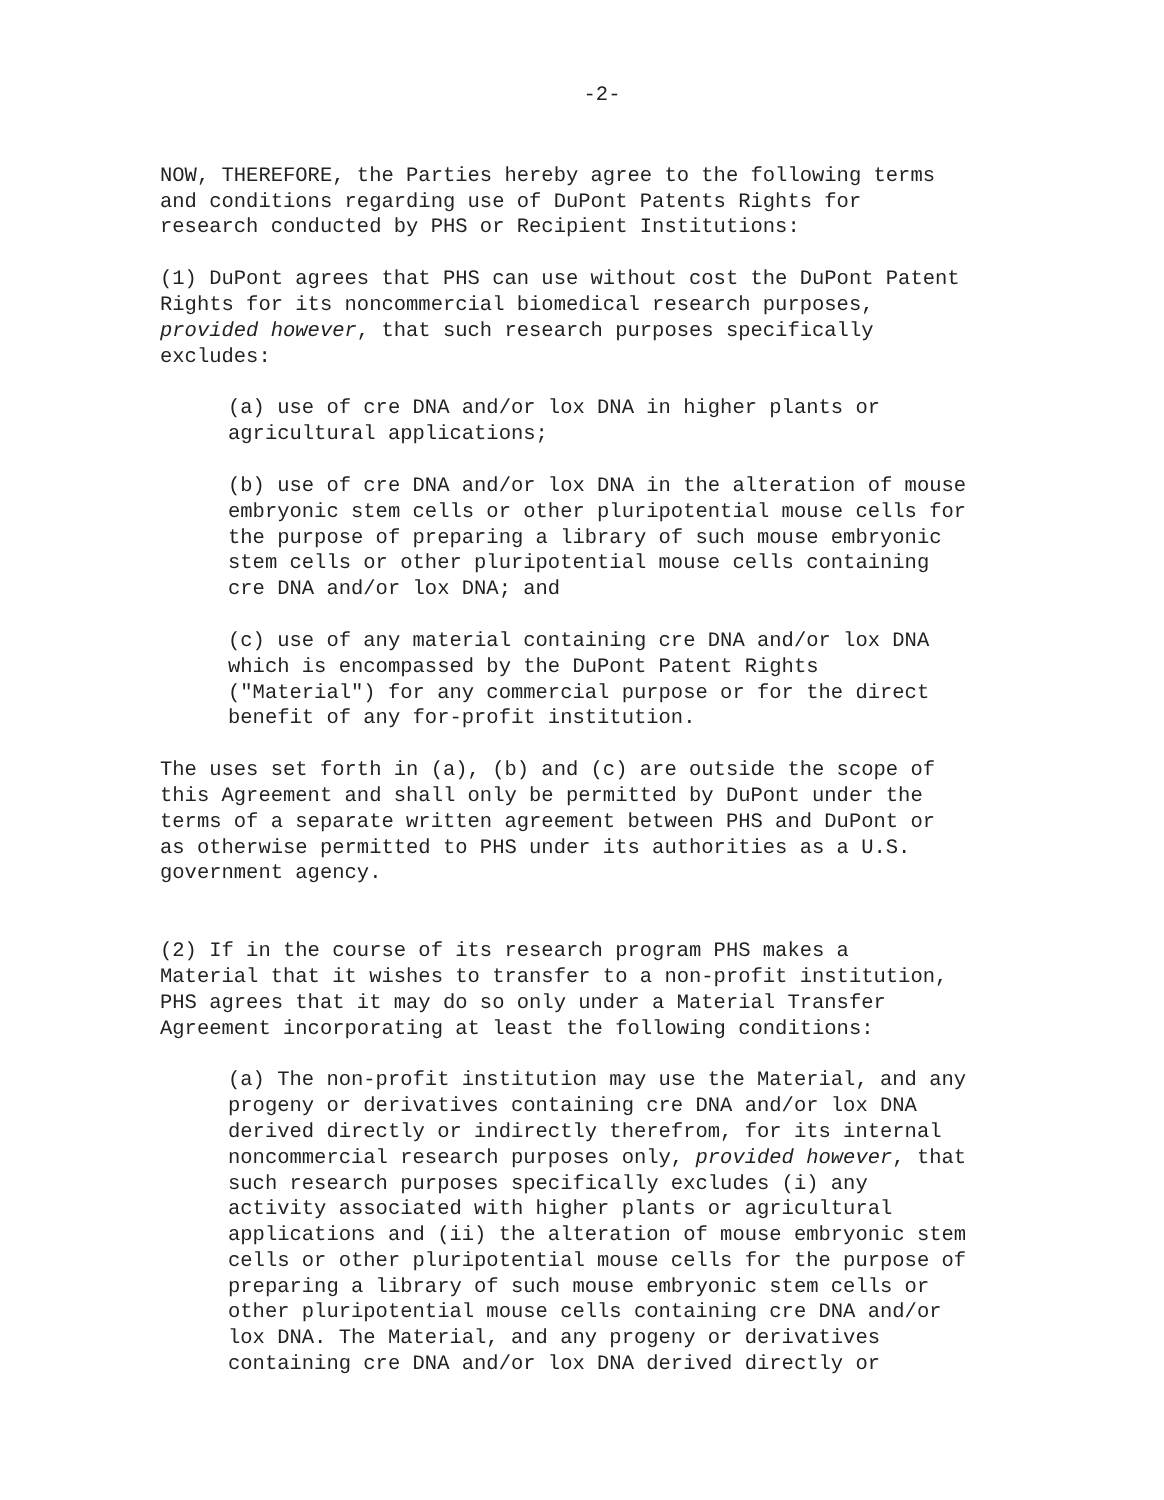-2-
NOW, THEREFORE, the Parties hereby agree to the following terms
and conditions regarding use of DuPont Patents Rights for
research conducted by PHS or Recipient Institutions:
(1) DuPont agrees that PHS can use without cost the DuPont Patent
Rights for its noncommercial biomedical research purposes,
provided however, that such research purposes specifically
excludes:
(a) use of cre DNA and/or lox DNA in higher plants or
agricultural applications;
(b) use of cre DNA and/or lox DNA in the alteration of mouse
embryonic stem cells or other pluripotential mouse cells for
the purpose of preparing a library of such mouse embryonic
stem cells or other pluripotential mouse cells containing
cre DNA and/or lox DNA; and
(c) use of any material containing cre DNA and/or lox DNA
which is encompassed by the DuPont Patent Rights
("Material") for any commercial purpose or for the direct
benefit of any for-profit institution.
The uses set forth in (a), (b) and (c) are outside the scope of
this Agreement and shall only be permitted by DuPont under the
terms of a separate written agreement between PHS and DuPont or
as otherwise permitted to PHS under its authorities as a U.S.
government agency.
(2) If in the course of its research program PHS makes a
Material that it wishes to transfer to a non-profit institution,
PHS agrees that it may do so only under a Material Transfer
Agreement incorporating at least the following conditions:
(a) The non-profit institution may use the Material, and any
progeny or derivatives containing cre DNA and/or lox DNA
derived directly or indirectly therefrom, for its internal
noncommercial research purposes only, provided however, that
such research purposes specifically excludes (i) any
activity associated with higher plants or agricultural
applications and (ii) the alteration of mouse embryonic stem
cells or other pluripotential mouse cells for the purpose of
preparing a library of such mouse embryonic stem cells or
other pluripotential mouse cells containing cre DNA and/or
lox DNA. The Material, and any progeny or derivatives
containing cre DNA and/or lox DNA derived directly or